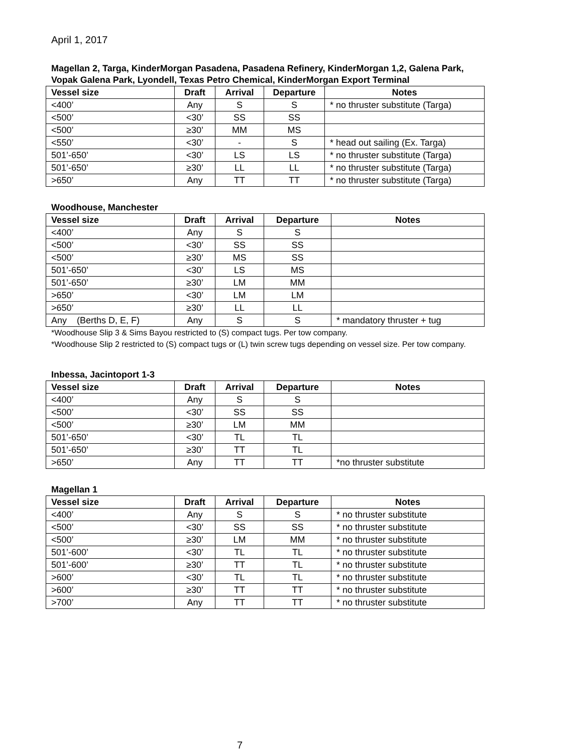April 1, 2017
Magellan 2, Targa, KinderMorgan Pasadena, Pasadena Refinery, KinderMorgan 1,2, Galena Park, Vopak Galena Park, Lyondell, Texas Petro Chemical, KinderMorgan Export Terminal
| Vessel size | Draft | Arrival | Departure | Notes |
| --- | --- | --- | --- | --- |
| <400’ | Any | S | S | * no thruster substitute (Targa) |
| <500’ | <30’ | SS | SS | |
| <500’ | ≥30’ | MM | MS | |
| <550’ | <30’ | - | S | * head out sailing (Ex. Targa) |
| 501’-650’ | <30’ | LS | LS | * no thruster substitute (Targa) |
| 501’-650’ | ≥30’ | LL | LL | * no thruster substitute (Targa) |
| >650’ | Any | TT | TT | * no thruster substitute (Targa) |
Woodhouse, Manchester
| Vessel size | Draft | Arrival | Departure | Notes |
| --- | --- | --- | --- | --- |
| <400’ | Any | S | S | |
| <500’ | <30’ | SS | SS | |
| <500’ | ≥30’ | MS | SS | |
| 501’-650’ | <30’ | LS | MS | |
| 501’-650’ | ≥30’ | LM | MM | |
| >650’ | <30’ | LM | LM | |
| >650’ | ≥30’ | LL | LL | |
| Any (Berths D, E, F) | Any | S | S | * mandatory thruster + tug |
*Woodhouse Slip 3 & Sims Bayou restricted to (S) compact tugs. Per tow company.
*Woodhouse Slip 2 restricted to (S) compact tugs or (L) twin screw tugs depending on vessel size. Per tow company.
Inbessa, Jacintoport 1-3
| Vessel size | Draft | Arrival | Departure | Notes |
| --- | --- | --- | --- | --- |
| <400’ | Any | S | S | |
| <500’ | <30’ | SS | SS | |
| <500’ | ≥30’ | LM | MM | |
| 501’-650’ | <30’ | TL | TL | |
| 501’-650’ | ≥30’ | TT | TL | |
| >650’ | Any | TT | TT | *no thruster substitute |
Magellan 1
| Vessel size | Draft | Arrival | Departure | Notes |
| --- | --- | --- | --- | --- |
| <400’ | Any | S | S | * no thruster substitute |
| <500’ | <30’ | SS | SS | * no thruster substitute |
| <500’ | ≥30’ | LM | MM | * no thruster substitute |
| 501’-600’ | <30’ | TL | TL | * no thruster substitute |
| 501’-600’ | ≥30’ | TT | TL | * no thruster substitute |
| >600’ | <30’ | TL | TL | * no thruster substitute |
| >600’ | ≥30’ | TT | TT | * no thruster substitute |
| >700’ | Any | TT | TT | * no thruster substitute |
7